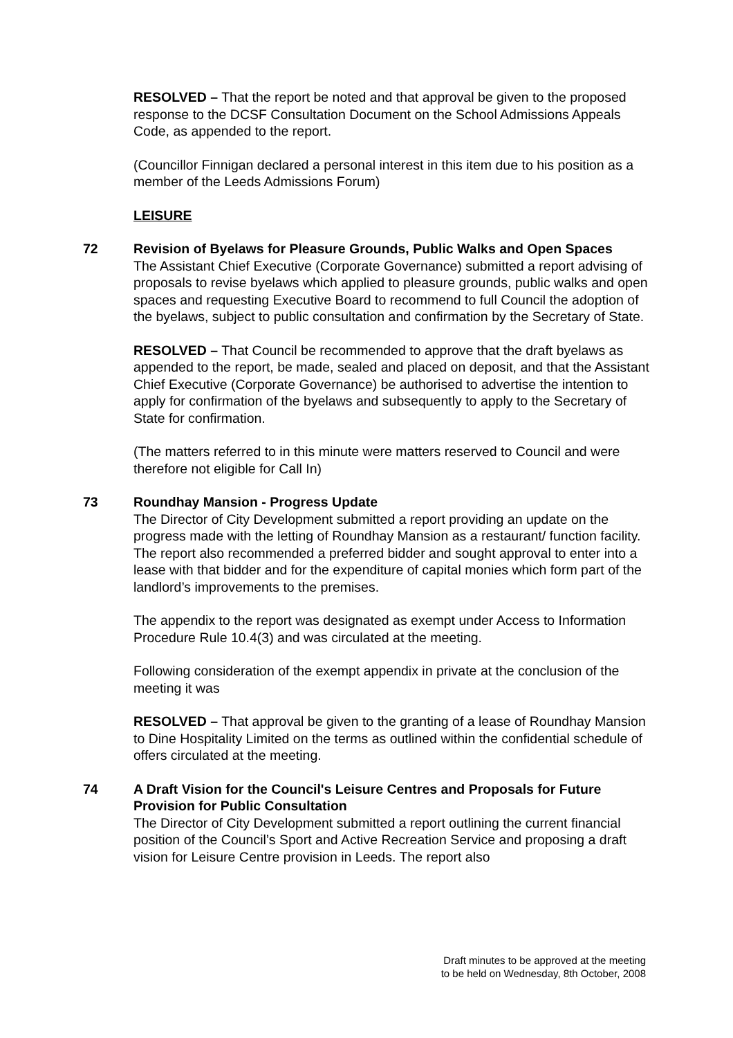RESOLVED – That the report be noted and that approval be given to the proposed response to the DCSF Consultation Document on the School Admissions Appeals Code, as appended to the report.
(Councillor Finnigan declared a personal interest in this item due to his position as a member of the Leeds Admissions Forum)
LEISURE
72 Revision of Byelaws for Pleasure Grounds, Public Walks and Open Spaces
The Assistant Chief Executive (Corporate Governance) submitted a report advising of proposals to revise byelaws which applied to pleasure grounds, public walks and open spaces and requesting Executive Board to recommend to full Council the adoption of the byelaws, subject to public consultation and confirmation by the Secretary of State.
RESOLVED – That Council be recommended to approve that the draft byelaws as appended to the report, be made, sealed and placed on deposit, and that the Assistant Chief Executive (Corporate Governance) be authorised to advertise the intention to apply for confirmation of the byelaws and subsequently to apply to the Secretary of State for confirmation.
(The matters referred to in this minute were matters reserved to Council and were therefore not eligible for Call In)
73 Roundhay Mansion - Progress Update
The Director of City Development submitted a report providing an update on the progress made with the letting of Roundhay Mansion as a restaurant/ function facility. The report also recommended a preferred bidder and sought approval to enter into a lease with that bidder and for the expenditure of capital monies which form part of the landlord’s improvements to the premises.
The appendix to the report was designated as exempt under Access to Information Procedure Rule 10.4(3) and was circulated at the meeting.
Following consideration of the exempt appendix in private at the conclusion of the meeting it was
RESOLVED – That approval be given to the granting of a lease of Roundhay Mansion to Dine Hospitality Limited on the terms as outlined within the confidential schedule of offers circulated at the meeting.
74 A Draft Vision for the Council's Leisure Centres and Proposals for Future Provision for Public Consultation
The Director of City Development submitted a report outlining the current financial position of the Council’s Sport and Active Recreation Service and proposing a draft vision for Leisure Centre provision in Leeds. The report also
Draft minutes to be approved at the meeting
to be held on Wednesday, 8th October, 2008